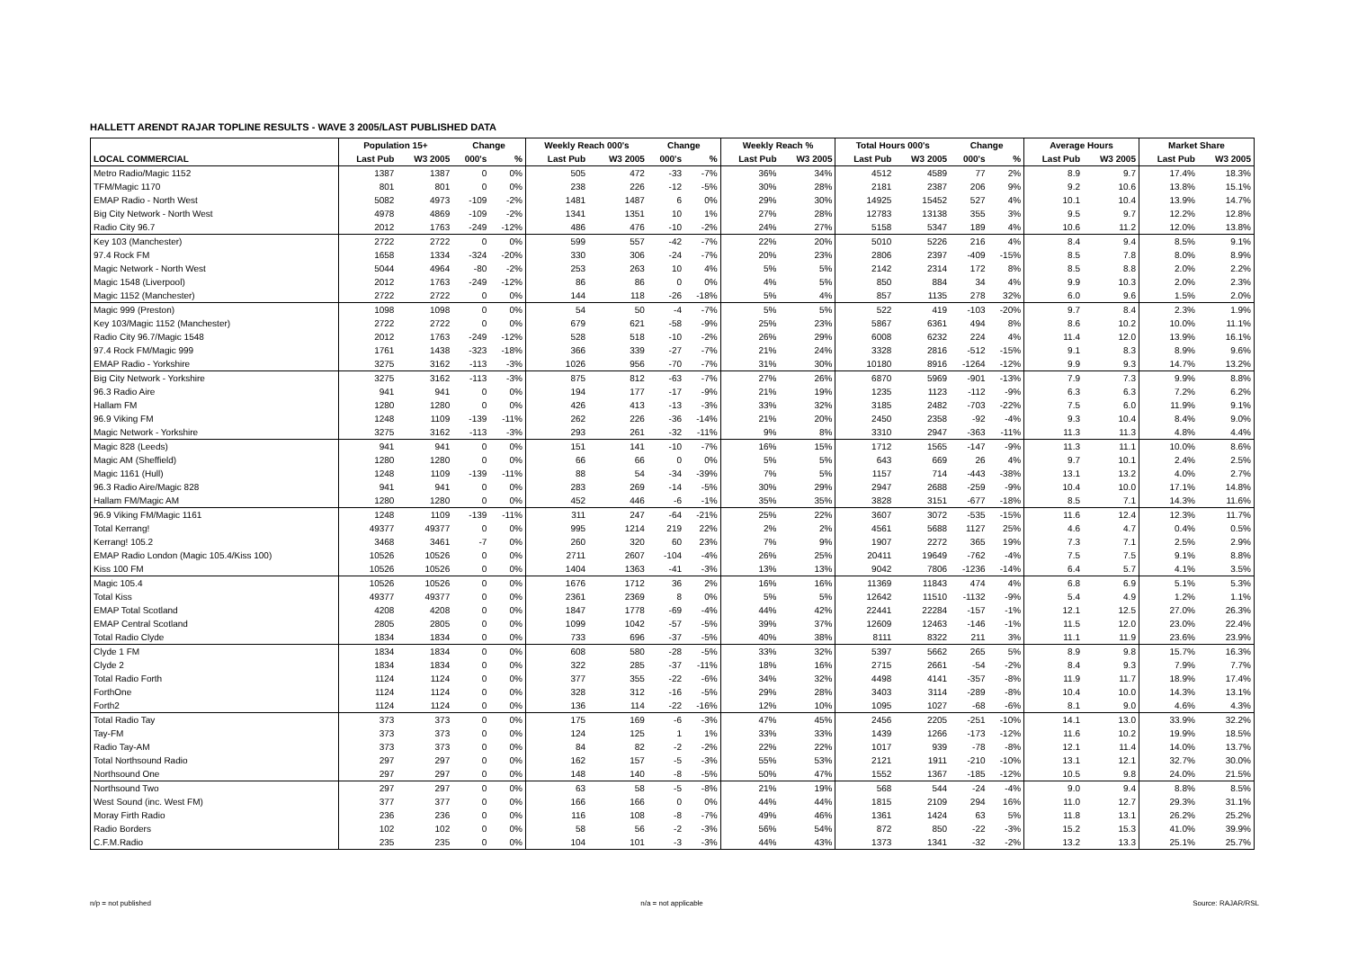HALLETT ARENDT RAJAR TOPLINE RESULTS - WAVE 3 2005/LAST PUBLISHED DATA
| | Population 15+ | | Change | | Weekly Reach 000's | | Change | | Weekly Reach % | | Total Hours 000's | | Change | | Average Hours | | Market Share | |
| --- | --- | --- | --- | --- | --- | --- | --- | --- | --- | --- | --- | --- | --- | --- | --- | --- | --- | --- |
| LOCAL COMMERCIAL | Last Pub | W3 2005 | 000's | % | Last Pub | W3 2005 | 000's | % | Last Pub | W3 2005 | Last Pub | W3 2005 | 000's | % | Last Pub | W3 2005 | Last Pub | W3 2005 |
| Metro Radio/Magic 1152 | 1387 | 1387 | 0 | 0% | 505 | 472 | -33 | -7% | 36% | 34% | 4512 | 4589 | 77 | 2% | 8.9 | 9.7 | 17.4% | 18.3% |
| TFM/Magic 1170 | 801 | 801 | 0 | 0% | 238 | 226 | -12 | -5% | 30% | 28% | 2181 | 2387 | 206 | 9% | 9.2 | 10.6 | 13.8% | 15.1% |
| EMAP Radio - North West | 5082 | 4973 | -109 | -2% | 1481 | 1487 | 6 | 0% | 29% | 30% | 14925 | 15452 | 527 | 4% | 10.1 | 10.4 | 13.9% | 14.7% |
| Big City Network - North West | 4978 | 4869 | -109 | -2% | 1341 | 1351 | 10 | 1% | 27% | 28% | 12783 | 13138 | 355 | 3% | 9.5 | 9.7 | 12.2% | 12.8% |
| Radio City 96.7 | 2012 | 1763 | -249 | -12% | 486 | 476 | -10 | -2% | 24% | 27% | 5158 | 5347 | 189 | 4% | 10.6 | 11.2 | 12.0% | 13.8% |
| Key 103 (Manchester) | 2722 | 2722 | 0 | 0% | 599 | 557 | -42 | -7% | 22% | 20% | 5010 | 5226 | 216 | 4% | 8.4 | 9.4 | 8.5% | 9.1% |
| 97.4 Rock FM | 1658 | 1334 | -324 | -20% | 330 | 306 | -24 | -7% | 20% | 23% | 2806 | 2397 | -409 | -15% | 8.5 | 7.8 | 8.0% | 8.9% |
| Magic Network - North West | 5044 | 4964 | -80 | -2% | 253 | 263 | 10 | 4% | 5% | 5% | 2142 | 2314 | 172 | 8% | 8.5 | 8.8 | 2.0% | 2.2% |
| Magic 1548 (Liverpool) | 2012 | 1763 | -249 | -12% | 86 | 86 | 0 | 0% | 4% | 5% | 850 | 884 | 34 | 4% | 9.9 | 10.3 | 2.0% | 2.3% |
| Magic 1152 (Manchester) | 2722 | 2722 | 0 | 0% | 144 | 118 | -26 | -18% | 5% | 4% | 857 | 1135 | 278 | 32% | 6.0 | 9.6 | 1.5% | 2.0% |
| Magic 999 (Preston) | 1098 | 1098 | 0 | 0% | 54 | 50 | -4 | -7% | 5% | 5% | 522 | 419 | -103 | -20% | 9.7 | 8.4 | 2.3% | 1.9% |
| Key 103/Magic 1152 (Manchester) | 2722 | 2722 | 0 | 0% | 679 | 621 | -58 | -9% | 25% | 23% | 5867 | 6361 | 494 | 8% | 8.6 | 10.2 | 10.0% | 11.1% |
| Radio City 96.7/Magic 1548 | 2012 | 1763 | -249 | -12% | 528 | 518 | -10 | -2% | 26% | 29% | 6008 | 6232 | 224 | 4% | 11.4 | 12.0 | 13.9% | 16.1% |
| 97.4 Rock FM/Magic 999 | 1761 | 1438 | -323 | -18% | 366 | 339 | -27 | -7% | 21% | 24% | 3328 | 2816 | -512 | -15% | 9.1 | 8.3 | 8.9% | 9.6% |
| EMAP Radio - Yorkshire | 3275 | 3162 | -113 | -3% | 1026 | 956 | -70 | -7% | 31% | 30% | 10180 | 8916 | -1264 | -12% | 9.9 | 9.3 | 14.7% | 13.2% |
| Big City Network - Yorkshire | 3275 | 3162 | -113 | -3% | 875 | 812 | -63 | -7% | 27% | 26% | 6870 | 5969 | -901 | -13% | 7.9 | 7.3 | 9.9% | 8.8% |
| 96.3 Radio Aire | 941 | 941 | 0 | 0% | 194 | 177 | -17 | -9% | 21% | 19% | 1235 | 1123 | -112 | -9% | 6.3 | 6.3 | 7.2% | 6.2% |
| Hallam FM | 1280 | 1280 | 0 | 0% | 426 | 413 | -13 | -3% | 33% | 32% | 3185 | 2482 | -703 | -22% | 7.5 | 6.0 | 11.9% | 9.1% |
| 96.9 Viking FM | 1248 | 1109 | -139 | -11% | 262 | 226 | -36 | -14% | 21% | 20% | 2450 | 2358 | -92 | -4% | 9.3 | 10.4 | 8.4% | 9.0% |
| Magic Network - Yorkshire | 3275 | 3162 | -113 | -3% | 293 | 261 | -32 | -11% | 9% | 8% | 3310 | 2947 | -363 | -11% | 11.3 | 11.3 | 4.8% | 4.4% |
| Magic 828 (Leeds) | 941 | 941 | 0 | 0% | 151 | 141 | -10 | -7% | 16% | 15% | 1712 | 1565 | -147 | -9% | 11.3 | 11.1 | 10.0% | 8.6% |
| Magic AM (Sheffield) | 1280 | 1280 | 0 | 0% | 66 | 66 | 0 | 0% | 5% | 5% | 643 | 669 | 26 | 4% | 9.7 | 10.1 | 2.4% | 2.5% |
| Magic 1161 (Hull) | 1248 | 1109 | -139 | -11% | 88 | 54 | -34 | -39% | 7% | 5% | 1157 | 714 | -443 | -38% | 13.1 | 13.2 | 4.0% | 2.7% |
| 96.3 Radio Aire/Magic 828 | 941 | 941 | 0 | 0% | 283 | 269 | -14 | -5% | 30% | 29% | 2947 | 2688 | -259 | -9% | 10.4 | 10.0 | 17.1% | 14.8% |
| Hallam FM/Magic AM | 1280 | 1280 | 0 | 0% | 452 | 446 | -6 | -1% | 35% | 35% | 3828 | 3151 | -677 | -18% | 8.5 | 7.1 | 14.3% | 11.6% |
| 96.9 Viking FM/Magic 1161 | 1248 | 1109 | -139 | -11% | 311 | 247 | -64 | -21% | 25% | 22% | 3607 | 3072 | -535 | -15% | 11.6 | 12.4 | 12.3% | 11.7% |
| Total Kerrang! | 49377 | 49377 | 0 | 0% | 995 | 1214 | 219 | 22% | 2% | 2% | 4561 | 5688 | 1127 | 25% | 4.6 | 4.7 | 0.4% | 0.5% |
| Kerrang! 105.2 | 3468 | 3461 | -7 | 0% | 260 | 320 | 60 | 23% | 7% | 9% | 1907 | 2272 | 365 | 19% | 7.3 | 7.1 | 2.5% | 2.9% |
| EMAP Radio London (Magic 105.4/Kiss 100) | 10526 | 10526 | 0 | 0% | 2711 | 2607 | -104 | -4% | 26% | 25% | 20411 | 19649 | -762 | -4% | 7.5 | 7.5 | 9.1% | 8.8% |
| Kiss 100 FM | 10526 | 10526 | 0 | 0% | 1404 | 1363 | -41 | -3% | 13% | 13% | 9042 | 7806 | -1236 | -14% | 6.4 | 5.7 | 4.1% | 3.5% |
| Magic 105.4 | 10526 | 10526 | 0 | 0% | 1676 | 1712 | 36 | 2% | 16% | 16% | 11369 | 11843 | 474 | 4% | 6.8 | 6.9 | 5.1% | 5.3% |
| Total Kiss | 49377 | 49377 | 0 | 0% | 2361 | 2369 | 8 | 0% | 5% | 5% | 12642 | 11510 | -1132 | -9% | 5.4 | 4.9 | 1.2% | 1.1% |
| EMAP Total Scotland | 4208 | 4208 | 0 | 0% | 1847 | 1778 | -69 | -4% | 44% | 42% | 22441 | 22284 | -157 | -1% | 12.1 | 12.5 | 27.0% | 26.3% |
| EMAP Central Scotland | 2805 | 2805 | 0 | 0% | 1099 | 1042 | -57 | -5% | 39% | 37% | 12609 | 12463 | -146 | -1% | 11.5 | 12.0 | 23.0% | 22.4% |
| Total Radio Clyde | 1834 | 1834 | 0 | 0% | 733 | 696 | -37 | -5% | 40% | 38% | 8111 | 8322 | 211 | 3% | 11.1 | 11.9 | 23.6% | 23.9% |
| Clyde 1 FM | 1834 | 1834 | 0 | 0% | 608 | 580 | -28 | -5% | 33% | 32% | 5397 | 5662 | 265 | 5% | 8.9 | 9.8 | 15.7% | 16.3% |
| Clyde 2 | 1834 | 1834 | 0 | 0% | 322 | 285 | -37 | -11% | 18% | 16% | 2715 | 2661 | -54 | -2% | 8.4 | 9.3 | 7.9% | 7.7% |
| Total Radio Forth | 1124 | 1124 | 0 | 0% | 377 | 355 | -22 | -6% | 34% | 32% | 4498 | 4141 | -357 | -8% | 11.9 | 11.7 | 18.9% | 17.4% |
| ForthOne | 1124 | 1124 | 0 | 0% | 328 | 312 | -16 | -5% | 29% | 28% | 3403 | 3114 | -289 | -8% | 10.4 | 10.0 | 14.3% | 13.1% |
| Forth2 | 1124 | 1124 | 0 | 0% | 136 | 114 | -22 | -16% | 12% | 10% | 1095 | 1027 | -68 | -6% | 8.1 | 9.0 | 4.6% | 4.3% |
| Total Radio Tay | 373 | 373 | 0 | 0% | 175 | 169 | -6 | -3% | 47% | 45% | 2456 | 2205 | -251 | -10% | 14.1 | 13.0 | 33.9% | 32.2% |
| Tay-FM | 373 | 373 | 0 | 0% | 124 | 125 | 1 | 1% | 33% | 33% | 1439 | 1266 | -173 | -12% | 11.6 | 10.2 | 19.9% | 18.5% |
| Radio Tay-AM | 373 | 373 | 0 | 0% | 84 | 82 | -2 | -2% | 22% | 22% | 1017 | 939 | -78 | -8% | 12.1 | 11.4 | 14.0% | 13.7% |
| Total Northsound Radio | 297 | 297 | 0 | 0% | 162 | 157 | -5 | -3% | 55% | 53% | 2121 | 1911 | -210 | -10% | 13.1 | 12.1 | 32.7% | 30.0% |
| Northsound One | 297 | 297 | 0 | 0% | 148 | 140 | -8 | -5% | 50% | 47% | 1552 | 1367 | -185 | -12% | 10.5 | 9.8 | 24.0% | 21.5% |
| Northsound Two | 297 | 297 | 0 | 0% | 63 | 58 | -5 | -8% | 21% | 19% | 568 | 544 | -24 | -4% | 9.0 | 9.4 | 8.8% | 8.5% |
| West Sound (inc. West FM) | 377 | 377 | 0 | 0% | 166 | 166 | 0 | 0% | 44% | 44% | 1815 | 2109 | 294 | 16% | 11.0 | 12.7 | 29.3% | 31.1% |
| Moray Firth Radio | 236 | 236 | 0 | 0% | 116 | 108 | -8 | -7% | 49% | 46% | 1361 | 1424 | 63 | 5% | 11.8 | 13.1 | 26.2% | 25.2% |
| Radio Borders | 102 | 102 | 0 | 0% | 58 | 56 | -2 | -3% | 56% | 54% | 872 | 850 | -22 | -3% | 15.2 | 15.3 | 41.0% | 39.9% |
| C.F.M.Radio | 235 | 235 | 0 | 0% | 104 | 101 | -3 | -3% | 44% | 43% | 1373 | 1341 | -32 | -2% | 13.2 | 13.3 | 25.1% | 25.7% |
n/p = not published n/a = not applicable Source: RAJAR/RSL